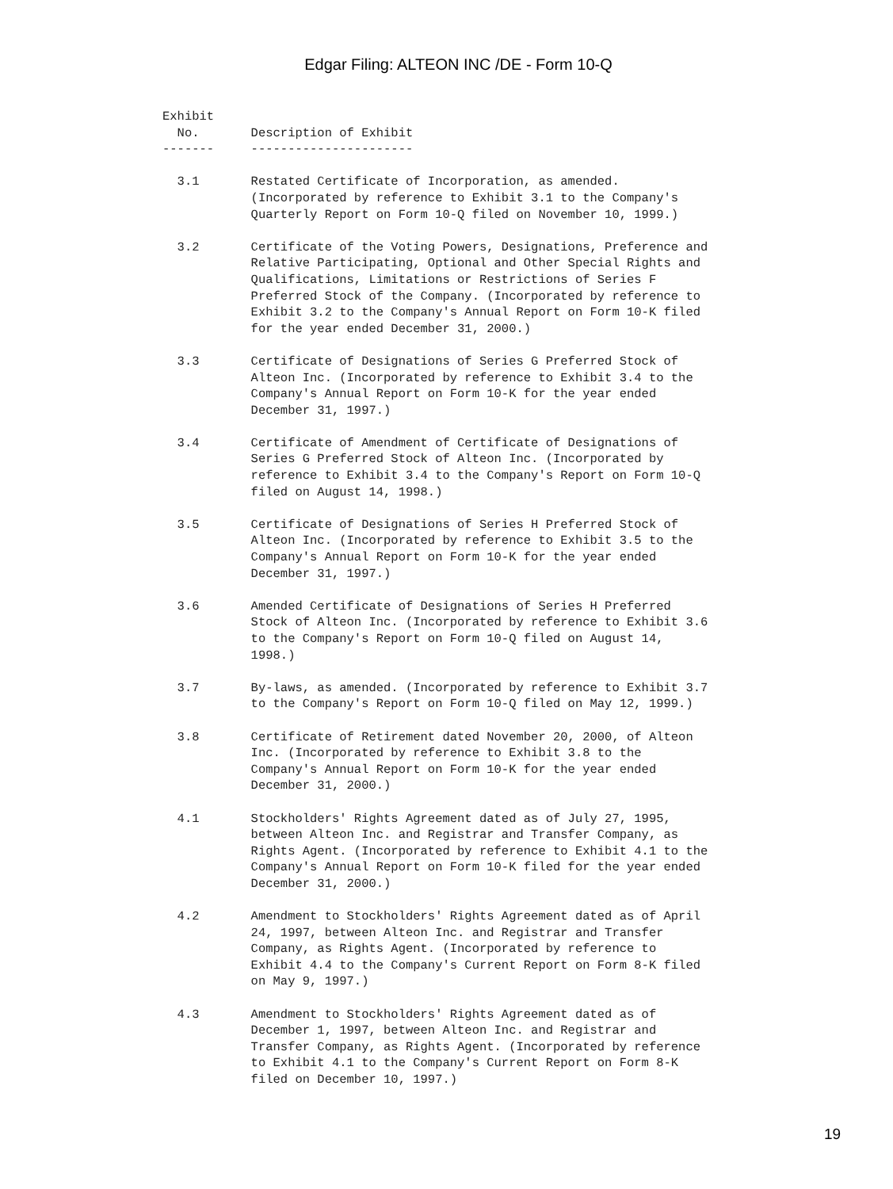Edgar Filing: ALTEON INC /DE - Form 10-Q
Exhibit
  No.       Description of Exhibit
-------     ----------------------

  3.1       Restated Certificate of Incorporation, as amended.
            (Incorporated by reference to Exhibit 3.1 to the Company's
            Quarterly Report on Form 10-Q filed on November 10, 1999.)

  3.2       Certificate of the Voting Powers, Designations, Preference and
            Relative Participating, Optional and Other Special Rights and
            Qualifications, Limitations or Restrictions of Series F
            Preferred Stock of the Company. (Incorporated by reference to
            Exhibit 3.2 to the Company's Annual Report on Form 10-K filed
            for the year ended December 31, 2000.)

  3.3       Certificate of Designations of Series G Preferred Stock of
            Alteon Inc. (Incorporated by reference to Exhibit 3.4 to the
            Company's Annual Report on Form 10-K for the year ended
            December 31, 1997.)

  3.4       Certificate of Amendment of Certificate of Designations of
            Series G Preferred Stock of Alteon Inc. (Incorporated by
            reference to Exhibit 3.4 to the Company's Report on Form 10-Q
            filed on August 14, 1998.)

  3.5       Certificate of Designations of Series H Preferred Stock of
            Alteon Inc. (Incorporated by reference to Exhibit 3.5 to the
            Company's Annual Report on Form 10-K for the year ended
            December 31, 1997.)

  3.6       Amended Certificate of Designations of Series H Preferred
            Stock of Alteon Inc. (Incorporated by reference to Exhibit 3.6
            to the Company's Report on Form 10-Q filed on August 14,
            1998.)

  3.7       By-laws, as amended. (Incorporated by reference to Exhibit 3.7
            to the Company's Report on Form 10-Q filed on May 12, 1999.)

  3.8       Certificate of Retirement dated November 20, 2000, of Alteon
            Inc. (Incorporated by reference to Exhibit 3.8 to the
            Company's Annual Report on Form 10-K for the year ended
            December 31, 2000.)

  4.1       Stockholders' Rights Agreement dated as of July 27, 1995,
            between Alteon Inc. and Registrar and Transfer Company, as
            Rights Agent. (Incorporated by reference to Exhibit 4.1 to the
            Company's Annual Report on Form 10-K filed for the year ended
            December 31, 2000.)

  4.2       Amendment to Stockholders' Rights Agreement dated as of April
            24, 1997, between Alteon Inc. and Registrar and Transfer
            Company, as Rights Agent. (Incorporated by reference to
            Exhibit 4.4 to the Company's Current Report on Form 8-K filed
            on May 9, 1997.)

  4.3       Amendment to Stockholders' Rights Agreement dated as of
            December 1, 1997, between Alteon Inc. and Registrar and
            Transfer Company, as Rights Agent. (Incorporated by reference
            to Exhibit 4.1 to the Company's Current Report on Form 8-K
            filed on December 10, 1997.)
19